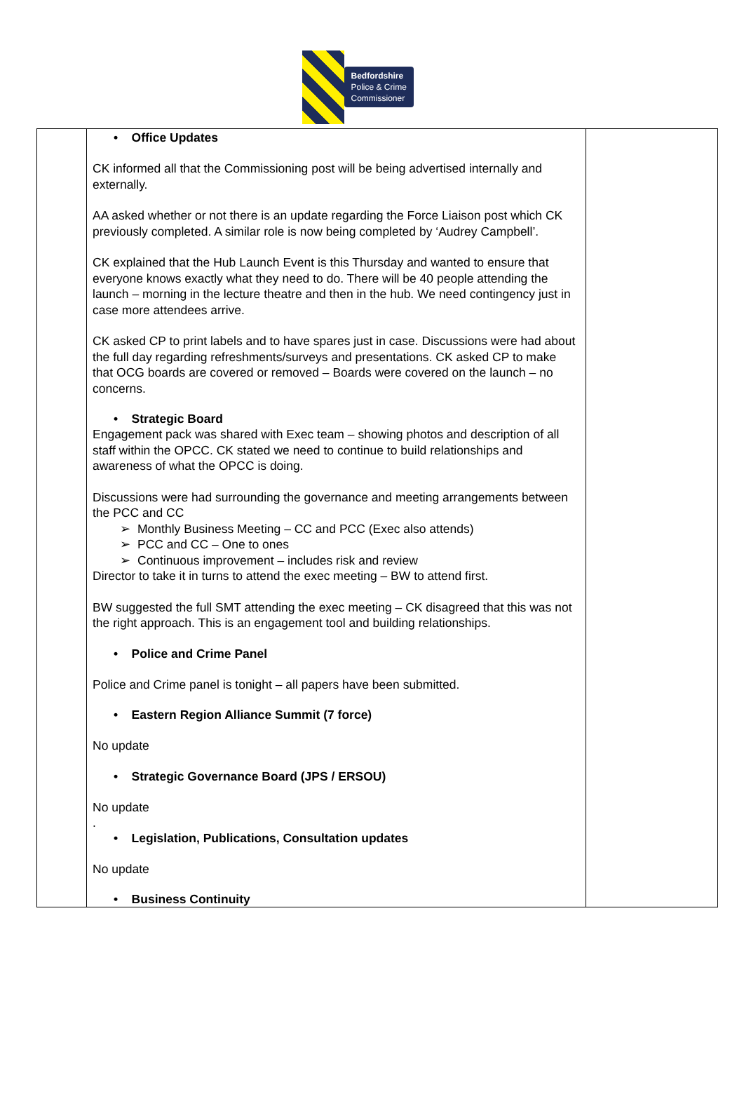Bedfordshire
Police & Crime
Commissioner
| | • Office Updates CK informed all that the Commissioning post will be being advertised internally and externally. AA asked whether or not there is an update regarding the Force Liaison post which CK previously completed. A similar role is now being completed by ‘Audrey Campbell’. CK explained that the Hub Launch Event is this Thursday and wanted to ensure that everyone knows exactly what they need to do. There will be 40 people attending the launch – morning in the lecture theatre and then in the hub. We need contingency just in case more attendees arrive. CK asked CP to print labels and to have spares just in case. Discussions were had about the full day regarding refreshments/surveys and presentations. CK asked CP to make that OCG boards are covered or removed – Boards were covered on the launch – no concerns. • Strategic Board Engagement pack was shared with Exec team – showing photos and description of all staff within the OPCC. CK stated we need to continue to build relationships and awareness of what the OPCC is doing. Discussions were had surrounding the governance and meeting arrangements between the PCC and CC Monthly Business Meeting – CC and PCC (Exec also attends) PCC and CC – One to ones Continuous improvement – includes risk and review Director to take it in turns to attend the exec meeting – BW to attend first. BW suggested the full SMT attending the exec meeting – CK disagreed that this was not the right approach. This is an engagement tool and building relationships. • Police and Crime Panel Police and Crime panel is tonight – all papers have been submitted. • Eastern Region Alliance Summit (7 force) No update • Strategic Governance Board (JPS / ERSOU) No update . • Legislation, Publications, Consultation updates No update • Business Continuity | |